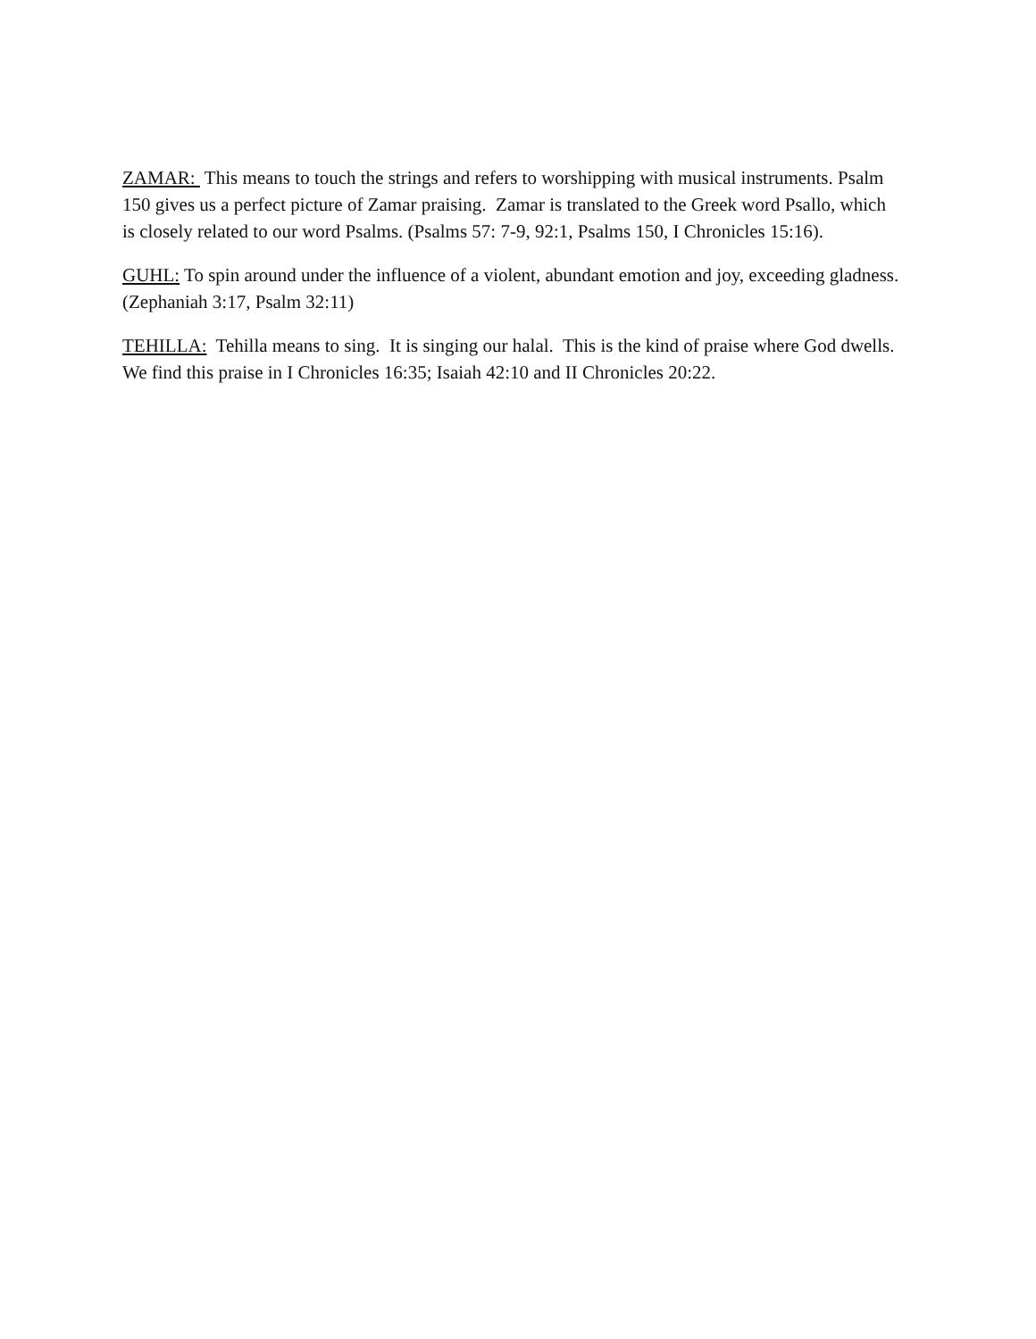ZAMAR: This means to touch the strings and refers to worshipping with musical instruments. Psalm 150 gives us a perfect picture of Zamar praising. Zamar is translated to the Greek word Psallo, which is closely related to our word Psalms. (Psalms 57: 7-9, 92:1, Psalms 150, I Chronicles 15:16).
GUHL: To spin around under the influence of a violent, abundant emotion and joy, exceeding gladness. (Zephaniah 3:17, Psalm 32:11)
TEHILLA: Tehilla means to sing. It is singing our halal. This is the kind of praise where God dwells. We find this praise in I Chronicles 16:35; Isaiah 42:10 and II Chronicles 20:22.